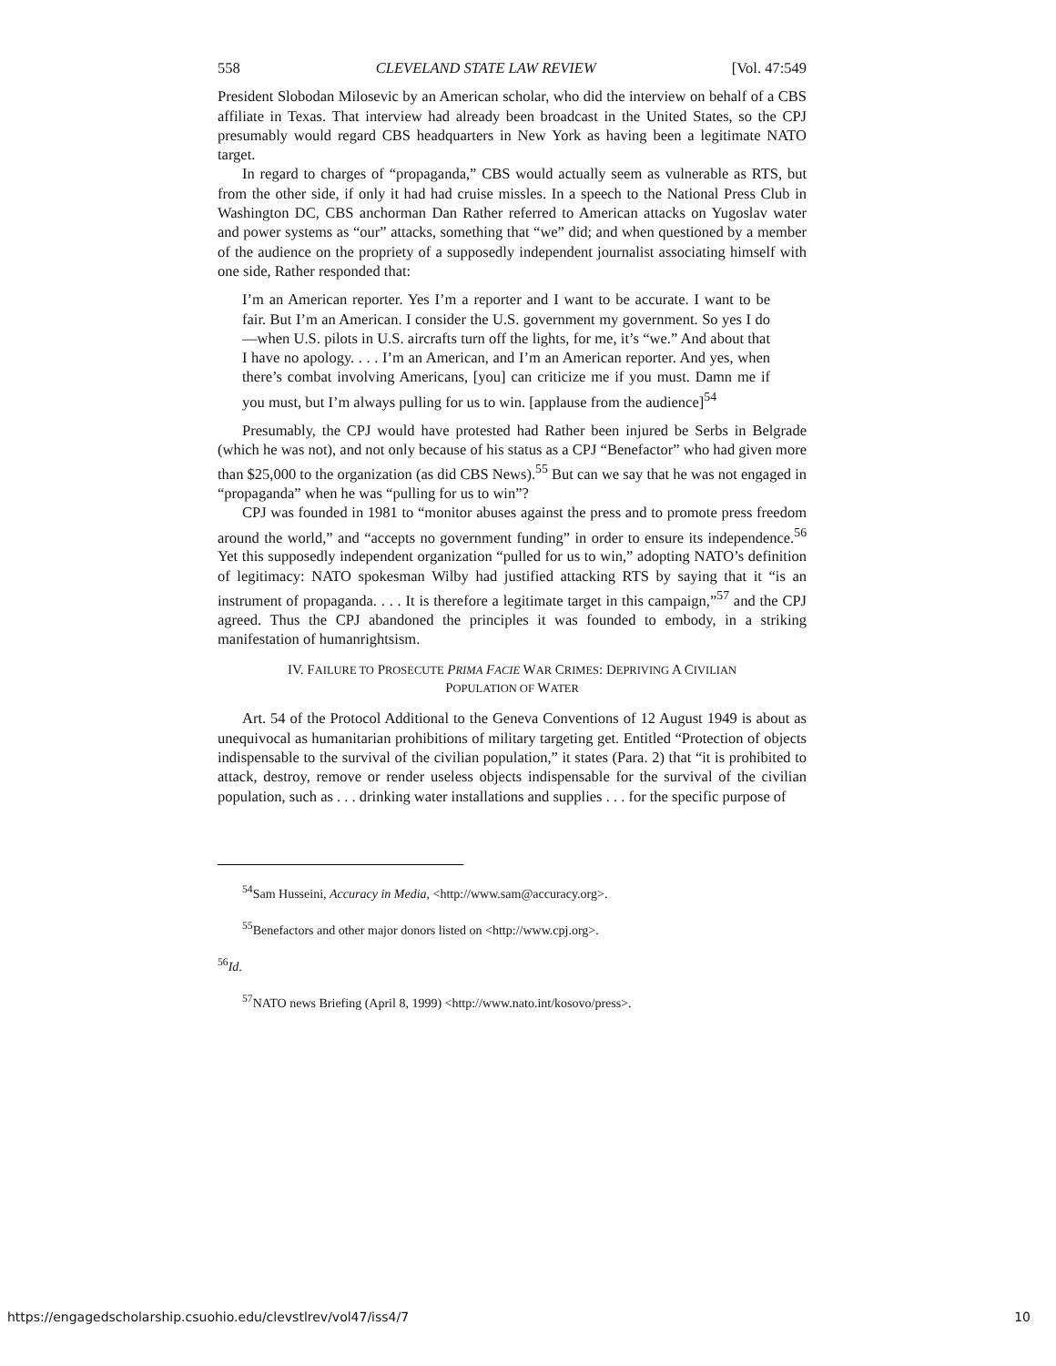558 CLEVELAND STATE LAW REVIEW [Vol. 47:549
President Slobodan Milosevic by an American scholar, who did the interview on behalf of a CBS affiliate in Texas. That interview had already been broadcast in the United States, so the CPJ presumably would regard CBS headquarters in New York as having been a legitimate NATO target.
In regard to charges of “propaganda,” CBS would actually seem as vulnerable as RTS, but from the other side, if only it had had cruise missles. In a speech to the National Press Club in Washington DC, CBS anchorman Dan Rather referred to American attacks on Yugoslav water and power systems as “our” attacks, something that “we” did; and when questioned by a member of the audience on the propriety of a supposedly independent journalist associating himself with one side, Rather responded that:
I’m an American reporter. Yes I’m a reporter and I want to be accurate. I want to be fair. But I’m an American. I consider the U.S. government my government. So yes I do—when U.S. pilots in U.S. aircrafts turn off the lights, for me, it’s “we.” And about that I have no apology. . . . I’m an American, and I’m an American reporter. And yes, when there’s combat involving Americans, [you] can criticize me if you must. Damn me if you must, but I’m always pulling for us to win. [applause from the audience]<sup>54</sup>
Presumably, the CPJ would have protested had Rather been injured be Serbs in Belgrade (which he was not), and not only because of his status as a CPJ “Benefactor” who had given more than $25,000 to the organization (as did CBS News).<sup>55</sup> But can we say that he was not engaged in “propaganda” when he was “pulling for us to win”?
CPJ was founded in 1981 to “monitor abuses against the press and to promote press freedom around the world,” and “accepts no government funding” in order to ensure its independence.<sup>56</sup> Yet this supposedly independent organization “pulled for us to win,” adopting NATO’s definition of legitimacy: NATO spokesman Wilby had justified attacking RTS by saying that it “is an instrument of propaganda. . . . It is therefore a legitimate target in this campaign,”<sup>57</sup> and the CPJ agreed. Thus the CPJ abandoned the principles it was founded to embody, in a striking manifestation of humanrightsism.
IV. FAILURE TO PROSECUTE PRIMA FACIE WAR CRIMES: DEPRIVING A CIVILIAN
POPULATION OF WATER
Art. 54 of the Protocol Additional to the Geneva Conventions of 12 August 1949 is about as unequivocal as humanitarian prohibitions of military targeting get. Entitled “Protection of objects indispensable to the survival of the civilian population,” it states (Para. 2) that “it is prohibited to attack, destroy, remove or render useless objects indispensable for the survival of the civilian population, such as . . . drinking water installations and supplies . . . for the specific purpose of
<sup>54</sup> Sam Husseini, Accuracy in Media, <http://www.sam@accuracy.org>.
<sup>55</sup> Benefactors and other major donors listed on <http://www.cpj.org>.
<sup>56</sup> Id.
<sup>57</sup>NATO news Briefing (April 8, 1999) <http://www.nato.int/kosovo/press>.
https://engagedscholarship.csuohio.edu/clevstlrev/vol47/iss4/7 10